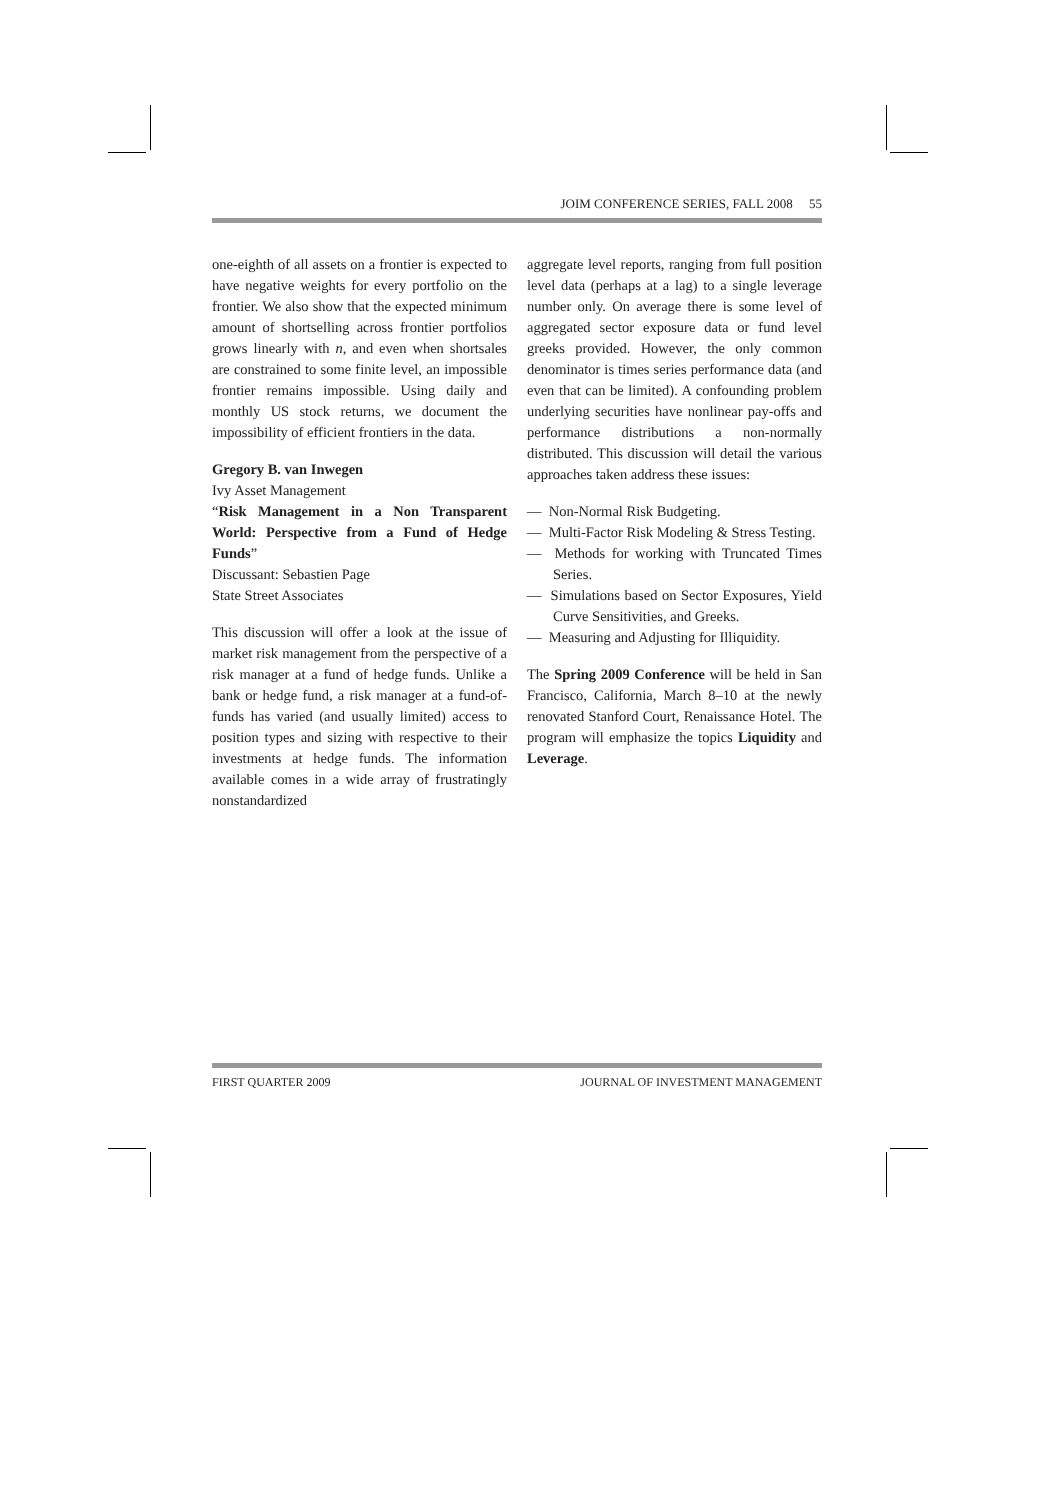JOIM CONFERENCE SERIES, FALL 2008 55
one-eighth of all assets on a frontier is expected to have negative weights for every portfolio on the frontier. We also show that the expected minimum amount of shortselling across frontier portfolios grows linearly with n, and even when shortsales are constrained to some finite level, an impossible frontier remains impossible. Using daily and monthly US stock returns, we document the impossibility of efficient frontiers in the data.
Gregory B. van Inwegen
Ivy Asset Management
“Risk Management in a Non Transparent World: Perspective from a Fund of Hedge Funds”
Discussant: Sebastien Page
State Street Associates
This discussion will offer a look at the issue of market risk management from the perspective of a risk manager at a fund of hedge funds. Unlike a bank or hedge fund, a risk manager at a fund-of-funds has varied (and usually limited) access to position types and sizing with respective to their investments at hedge funds. The information available comes in a wide array of frustratingly nonstandardized
aggregate level reports, ranging from full position level data (perhaps at a lag) to a single leverage number only. On average there is some level of aggregated sector exposure data or fund level greeks provided. However, the only common denominator is times series performance data (and even that can be limited). A confounding problem underlying securities have nonlinear pay-offs and performance distributions a non-normally distributed. This discussion will detail the various approaches taken address these issues:
— Non-Normal Risk Budgeting.
— Multi-Factor Risk Modeling & Stress Testing.
— Methods for working with Truncated Times Series.
— Simulations based on Sector Exposures, Yield Curve Sensitivities, and Greeks.
— Measuring and Adjusting for Illiquidity.
The Spring 2009 Conference will be held in San Francisco, California, March 8–10 at the newly renovated Stanford Court, Renaissance Hotel. The program will emphasize the topics Liquidity and Leverage.
FIRST QUARTER 2009 JOURNAL OF INVESTMENT MANAGEMENT